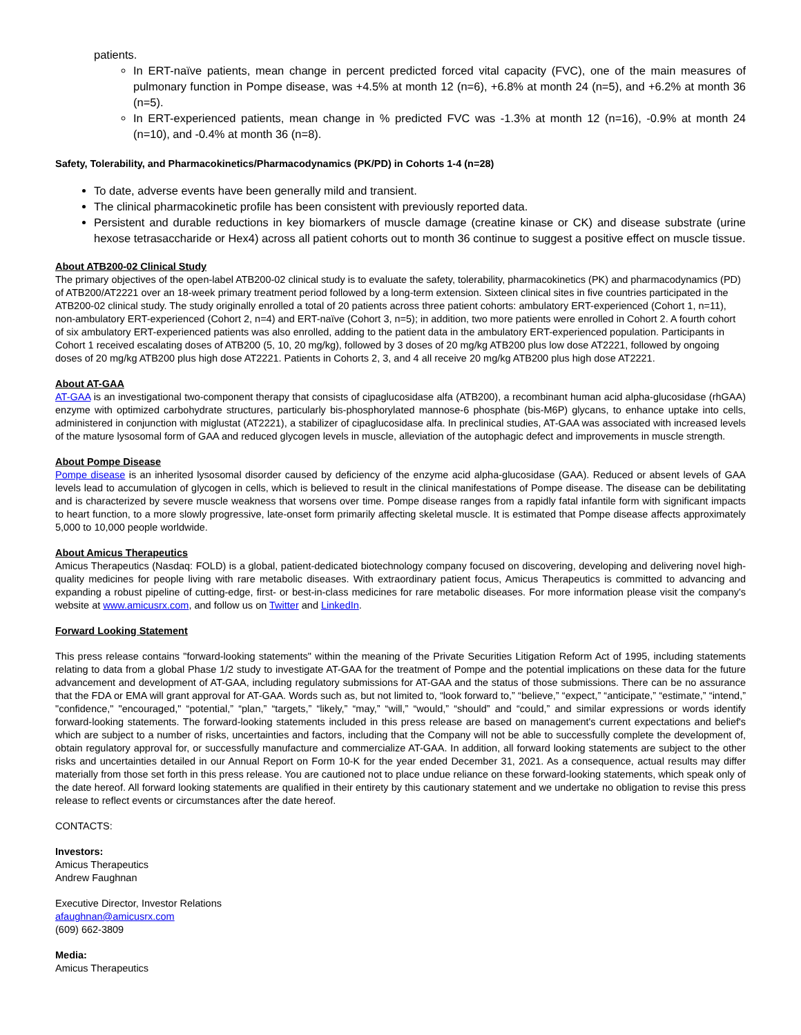patients.
In ERT-naïve patients, mean change in percent predicted forced vital capacity (FVC), one of the main measures of pulmonary function in Pompe disease, was +4.5% at month 12 (n=6), +6.8% at month 24 (n=5), and +6.2% at month 36 (n=5).
In ERT-experienced patients, mean change in % predicted FVC was -1.3% at month 12 (n=16), -0.9% at month 24 (n=10), and -0.4% at month 36 (n=8).
Safety, Tolerability, and Pharmacokinetics/Pharmacodynamics (PK/PD) in Cohorts 1-4 (n=28)
To date, adverse events have been generally mild and transient.
The clinical pharmacokinetic profile has been consistent with previously reported data.
Persistent and durable reductions in key biomarkers of muscle damage (creatine kinase or CK) and disease substrate (urine hexose tetrasaccharide or Hex4) across all patient cohorts out to month 36 continue to suggest a positive effect on muscle tissue.
About ATB200-02 Clinical Study
The primary objectives of the open-label ATB200-02 clinical study is to evaluate the safety, tolerability, pharmacokinetics (PK) and pharmacodynamics (PD) of ATB200/AT2221 over an 18-week primary treatment period followed by a long-term extension. Sixteen clinical sites in five countries participated in the ATB200-02 clinical study. The study originally enrolled a total of 20 patients across three patient cohorts: ambulatory ERT-experienced (Cohort 1, n=11), non-ambulatory ERT-experienced (Cohort 2, n=4) and ERT-naïve (Cohort 3, n=5); in addition, two more patients were enrolled in Cohort 2. A fourth cohort of six ambulatory ERT-experienced patients was also enrolled, adding to the patient data in the ambulatory ERT-experienced population. Participants in Cohort 1 received escalating doses of ATB200 (5, 10, 20 mg/kg), followed by 3 doses of 20 mg/kg ATB200 plus low dose AT2221, followed by ongoing doses of 20 mg/kg ATB200 plus high dose AT2221. Patients in Cohorts 2, 3, and 4 all receive 20 mg/kg ATB200 plus high dose AT2221.
About AT-GAA
AT-GAA is an investigational two-component therapy that consists of cipaglucosidase alfa (ATB200), a recombinant human acid alpha-glucosidase (rhGAA) enzyme with optimized carbohydrate structures, particularly bis-phosphorylated mannose-6 phosphate (bis-M6P) glycans, to enhance uptake into cells, administered in conjunction with miglustat (AT2221), a stabilizer of cipaglucosidase alfa. In preclinical studies, AT-GAA was associated with increased levels of the mature lysosomal form of GAA and reduced glycogen levels in muscle, alleviation of the autophagic defect and improvements in muscle strength.
About Pompe Disease
Pompe disease is an inherited lysosomal disorder caused by deficiency of the enzyme acid alpha-glucosidase (GAA). Reduced or absent levels of GAA levels lead to accumulation of glycogen in cells, which is believed to result in the clinical manifestations of Pompe disease. The disease can be debilitating and is characterized by severe muscle weakness that worsens over time. Pompe disease ranges from a rapidly fatal infantile form with significant impacts to heart function, to a more slowly progressive, late-onset form primarily affecting skeletal muscle. It is estimated that Pompe disease affects approximately 5,000 to 10,000 people worldwide.
About Amicus Therapeutics
Amicus Therapeutics (Nasdaq: FOLD) is a global, patient-dedicated biotechnology company focused on discovering, developing and delivering novel high-quality medicines for people living with rare metabolic diseases. With extraordinary patient focus, Amicus Therapeutics is committed to advancing and expanding a robust pipeline of cutting-edge, first- or best-in-class medicines for rare metabolic diseases. For more information please visit the company's website at www.amicusrx.com, and follow us on Twitter and LinkedIn.
Forward Looking Statement
This press release contains "forward-looking statements" within the meaning of the Private Securities Litigation Reform Act of 1995, including statements relating to data from a global Phase 1/2 study to investigate AT-GAA for the treatment of Pompe and the potential implications on these data for the future advancement and development of AT-GAA, including regulatory submissions for AT-GAA and the status of those submissions. There can be no assurance that the FDA or EMA will grant approval for AT-GAA. Words such as, but not limited to, “look forward to,” “believe,” “expect,” “anticipate,” “estimate,” “intend,” "confidence," "encouraged," “potential,” “plan,” “targets,” “likely,” “may,” “will,” “would,” “should” and “could,” and similar expressions or words identify forward-looking statements. The forward-looking statements included in this press release are based on management's current expectations and belief's which are subject to a number of risks, uncertainties and factors, including that the Company will not be able to successfully complete the development of, obtain regulatory approval for, or successfully manufacture and commercialize AT-GAA. In addition, all forward looking statements are subject to the other risks and uncertainties detailed in our Annual Report on Form 10-K for the year ended December 31, 2021. As a consequence, actual results may differ materially from those set forth in this press release. You are cautioned not to place undue reliance on these forward-looking statements, which speak only of the date hereof. All forward looking statements are qualified in their entirety by this cautionary statement and we undertake no obligation to revise this press release to reflect events or circumstances after the date hereof.
CONTACTS:
Investors:
Amicus Therapeutics
Andrew Faughnan
Executive Director, Investor Relations
afaughnan@amicusrx.com
(609) 662-3809
Media:
Amicus Therapeutics